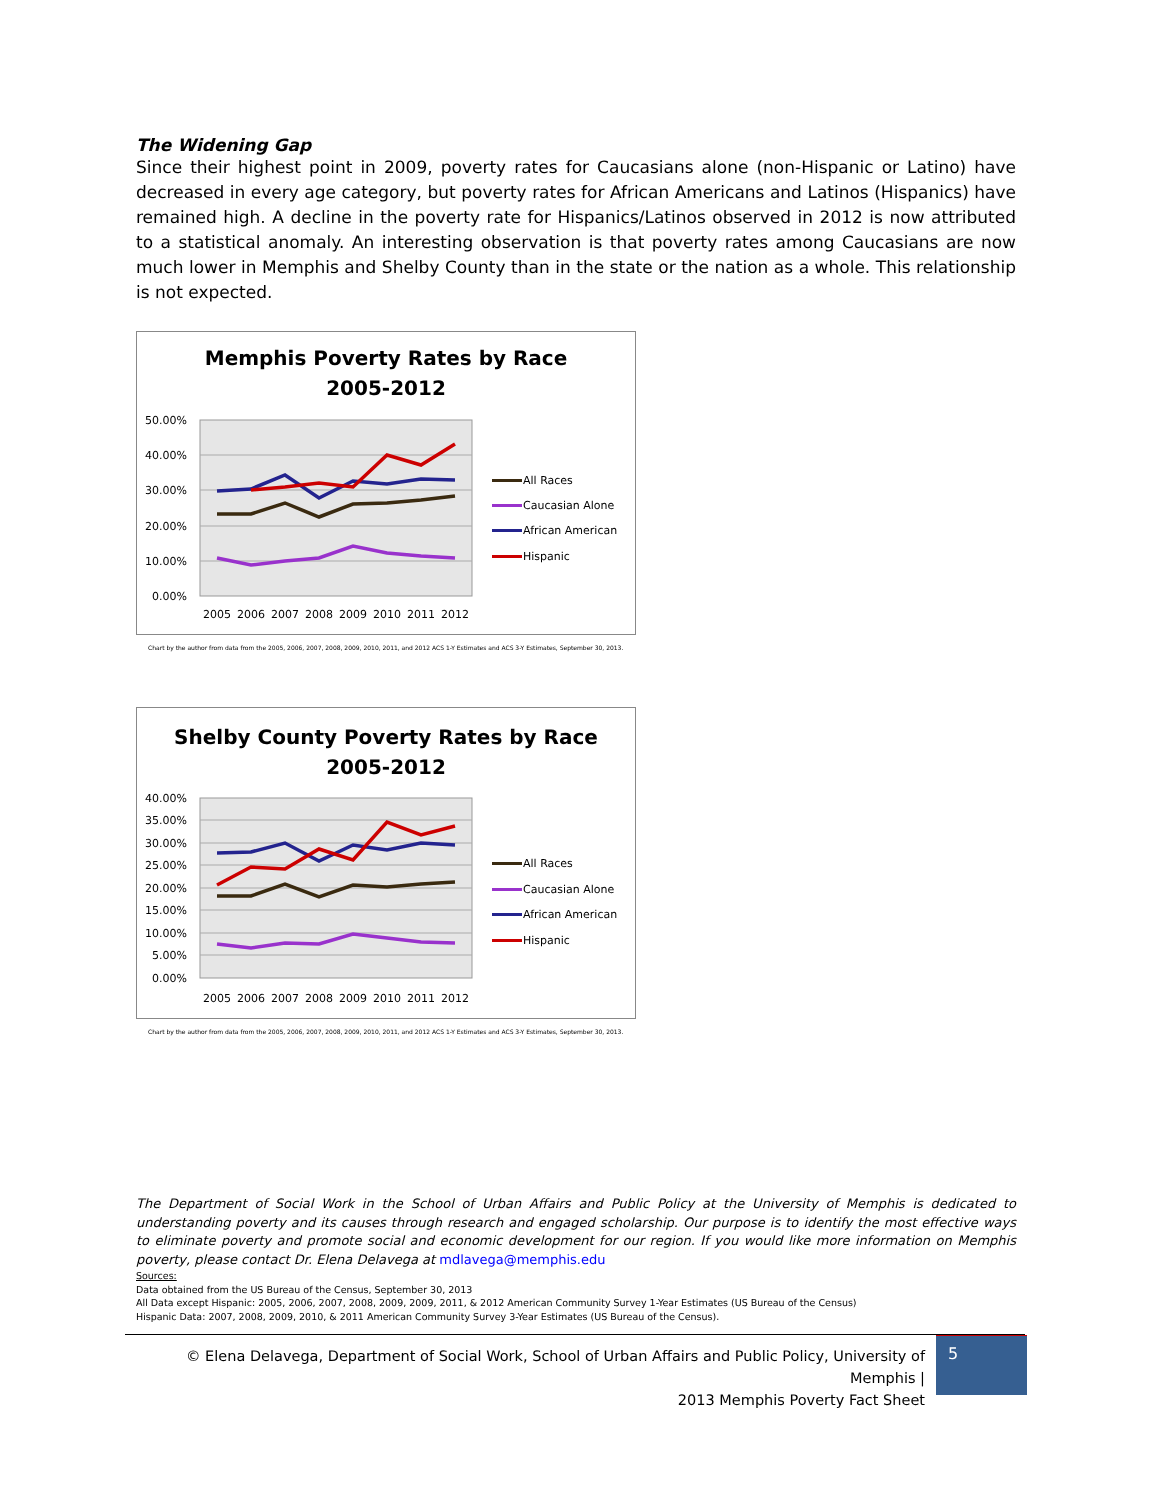The Widening Gap
Since their highest point in 2009, poverty rates for Caucasians alone (non-Hispanic or Latino) have decreased in every age category, but poverty rates for African Americans and Latinos (Hispanics) have remained high. A decline in the poverty rate for Hispanics/Latinos observed in 2012 is now attributed to a statistical anomaly. An interesting observation is that poverty rates among Caucasians are now much lower in Memphis and Shelby County than in the state or the nation as a whole. This relationship is not expected.
Memphis Poverty Rates by Race
2005-2012
50.00%
40.00%
30.00%
20.00%
10.00%
0.00%
2005
2006
2007
2008
2009
2010
2011
2012
All Races
Caucasian Alone
African American
Hispanic
Chart by the author from data from the 2005, 2006, 2007, 2008, 2009, 2010, 2011, and 2012 ACS 1-Y Estimates and ACS 3-Y Estimates, September 30, 2013.
Shelby County Poverty Rates by Race
2005-2012
40.00%
35.00%
30.00%
25.00%
20.00%
15.00%
10.00%
5.00%
0.00%
2005
2006
2007
2008
2009
2010
2011
2012
All Races
Caucasian Alone
African American
Hispanic
Chart by the author from data from the 2005, 2006, 2007, 2008, 2009, 2010, 2011, and 2012 ACS 1-Y Estimates and ACS 3-Y Estimates, September 30, 2013.
The Department of Social Work in the School of Urban Affairs and Public Policy at the University of Memphis is dedicated to understanding poverty and its causes through research and engaged scholarship. Our purpose is to identify the most effective ways to eliminate poverty and promote social and economic development for our region. If you would like more information on Memphis poverty, please contact Dr. Elena Delavega at mdlavega@memphis.edu
Sources:
Data obtained from the US Bureau of the Census, September 30, 2013
All Data except Hispanic: 2005, 2006, 2007, 2008, 2009, 2009, 2011, & 2012 American Community Survey 1-Year Estimates (US Bureau of the Census)
Hispanic Data: 2007, 2008, 2009, 2010, & 2011 American Community Survey 3-Year Estimates (US Bureau of the Census).
© Elena Delavega, Department of Social Work, School of Urban Affairs and Public Policy, University of Memphis |
2013 Memphis Poverty Fact Sheet
5